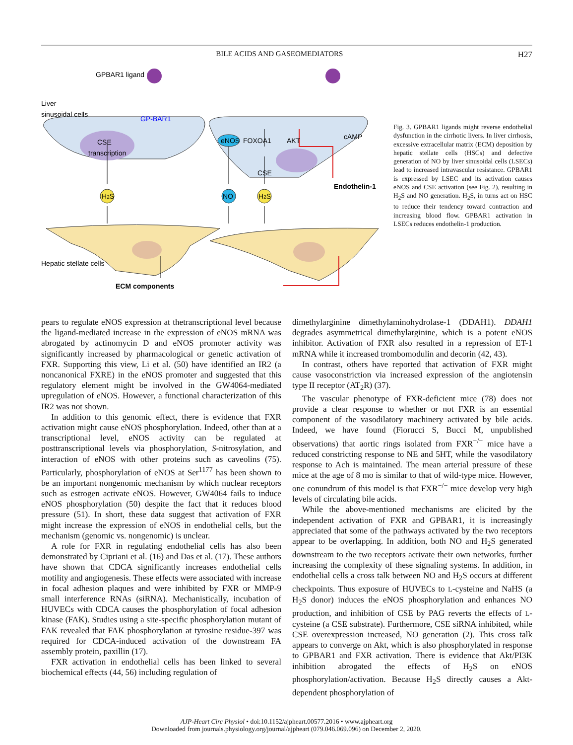BILE ACIDS AND GASEOMEDIATORS H27
GPBAR1 ligand
Liver
sinusoidal cells
GP-BAR1
CSE
transcription
eNOS
FOXOA1
AKT
cAMP
CSE
Endothelin-1
H2S
NO
H2S
Hepatic stellate cells
ECM components
Fig. 3. GPBAR1 ligands might reverse endothelial dysfunction in the cirrhotic livers. In liver cirrhosis, excessive extracellular matrix (ECM) deposition by hepatic stellate cells (HSCs) and defective generation of NO by liver sinusoidal cells (LSECs) lead to increased intravascular resistance. GPBAR1 is expressed by LSEC and its activation causes eNOS and CSE activation (see Fig. 2), resulting in H<sub>2</sub>S and NO generation. H<sub>2</sub>S, in turns act on HSC to reduce their tendency toward contraction and increasing blood flow. GPBAR1 activation in LSECs reduces endothelin-1 production.
pears to regulate eNOS expression at thetranscriptional level because the ligand-mediated increase in the expression of eNOS mRNA was abrogated by actinomycin D and eNOS promoter activity was significantly increased by pharmacological or genetic activation of FXR. Supporting this view, Li et al. (50) have identified an IR2 (a noncanonical FXRE) in the eNOS promoter and suggested that this regulatory element might be involved in the GW4064-mediated upregulation of eNOS. However, a functional characterization of this IR2 was not shown.
In addition to this genomic effect, there is evidence that FXR activation might cause eNOS phosphorylation. Indeed, other than at a transcriptional level, eNOS activity can be regulated at posttranscriptional levels via phosphorylation, S-nitrosylation, and interaction of eNOS with other proteins such as caveolins (75). Particularly, phosphorylation of eNOS at Ser<sup>1177</sup> has been shown to be an important nongenomic mechanism by which nuclear receptors such as estrogen activate eNOS. However, GW4064 fails to induce eNOS phosphorylation (50) despite the fact that it reduces blood pressure (51). In short, these data suggest that activation of FXR might increase the expression of eNOS in endothelial cells, but the mechanism (genomic vs. nongenomic) is unclear.
A role for FXR in regulating endothelial cells has also been demonstrated by Cipriani et al. (16) and Das et al. (17). These authors have shown that CDCA significantly increases endothelial cells motility and angiogenesis. These effects were associated with increase in focal adhesion plaques and were inhibited by FXR or MMP-9 small interference RNAs (siRNA). Mechanistically, incubation of HUVECs with CDCA causes the phosphorylation of focal adhesion kinase (FAK). Studies using a site-specific phosphorylation mutant of FAK revealed that FAK phosphorylation at tyrosine residue-397 was required for CDCA-induced activation of the downstream FA assembly protein, paxillin (17).
FXR activation in endothelial cells has been linked to several biochemical effects (44, 56) including regulation of
dimethylarginine dimethylaminohydrolase-1 (DDAH1). DDAH1 degrades asymmetrical dimethylarginine, which is a potent eNOS inhibitor. Activation of FXR also resulted in a repression of ET-1 mRNA while it increased trombomodulin and decorin (42, 43).
In contrast, others have reported that activation of FXR might cause vasoconstriction via increased expression of the angiotensin type II receptor (AT<sub>2</sub>R) (37).
The vascular phenotype of FXR-deficient mice (78) does not provide a clear response to whether or not FXR is an essential component of the vasodilatory machinery activated by bile acids. Indeed, we have found (Fiorucci S, Bucci M, unpublished observations) that aortic rings isolated from FXR<sup>−/−</sup> mice have a reduced constricting response to NE and 5HT, while the vasodilatory response to Ach is maintained. The mean arterial pressure of these mice at the age of 8 mo is similar to that of wild-type mice. However, one conundrum of this model is that FXR<sup>−/−</sup> mice develop very high levels of circulating bile acids.
While the above-mentioned mechanisms are elicited by the independent activation of FXR and GPBAR1, it is increasingly appreciated that some of the pathways activated by the two receptors appear to be overlapping. In addition, both NO and H<sub>2</sub>S generated downstream to the two receptors activate their own networks, further increasing the complexity of these signaling systems. In addition, in endothelial cells a cross talk between NO and H<sub>2</sub>S occurs at different checkpoints. Thus exposure of HUVECs to L-cysteine and NaHS (a H<sub>2</sub>S donor) induces the eNOS phosphorylation and enhances NO production, and inhibition of CSE by PAG reverts the effects of L-cysteine (a CSE substrate). Furthermore, CSE siRNA inhibited, while CSE overexpression increased, NO generation (2). This cross talk appears to converge on Akt, which is also phosphorylated in response to GPBAR1 and FXR activation. There is evidence that Akt/PI3K inhibition abrogated the effects of H<sub>2</sub>S on eNOS phosphorylation/activation. Because H<sub>2</sub>S directly causes a Akt-dependent phosphorylation of
AJP-Heart Circ Physiol • doi:10.1152/ajpheart.00577.2016 • www.ajpheart.org
Downloaded from journals.physiology.org/journal/ajpheart (079.046.069.096) on December 2, 2020.